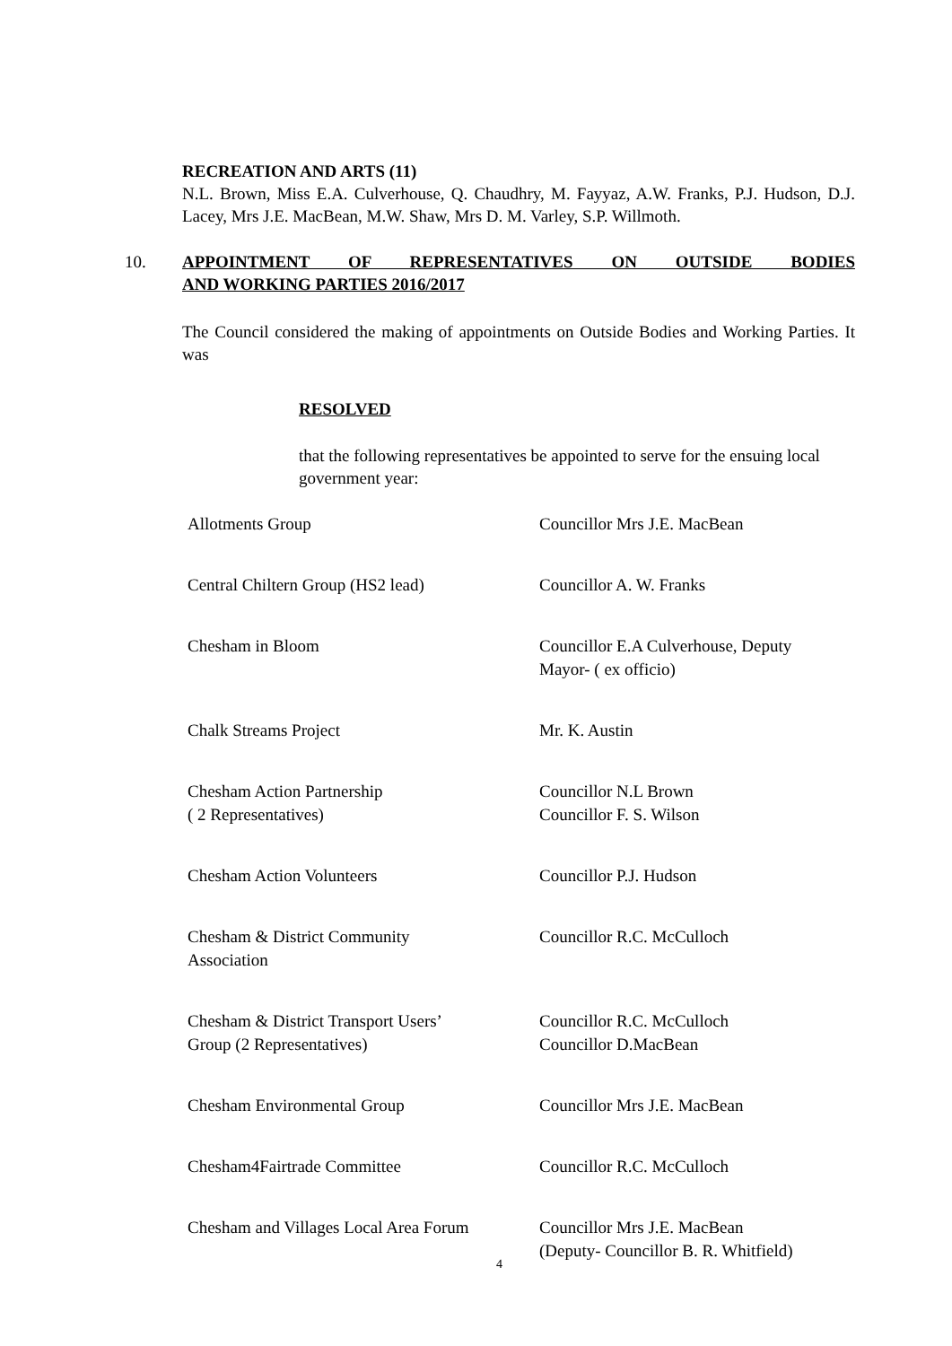RECREATION AND ARTS (11)
N.L. Brown, Miss E.A. Culverhouse, Q. Chaudhry, M. Fayyaz, A.W. Franks, P.J. Hudson, D.J. Lacey, Mrs J.E. MacBean, M.W. Shaw, Mrs D. M. Varley, S.P. Willmoth.
10. APPOINTMENT OF REPRESENTATIVES ON OUTSIDE BODIES
AND WORKING PARTIES 2016/2017
The Council considered the making of appointments on Outside Bodies and Working Parties. It was
RESOLVED
that the following representatives be appointed to serve for the ensuing local government year:
| Allotments Group | Councillor Mrs J.E. MacBean |
| Central Chiltern Group (HS2 lead) | Councillor A. W. Franks |
| Chesham in Bloom | Councillor E.A Culverhouse, Deputy Mayor- ( ex officio) |
| Chalk Streams Project | Mr. K. Austin |
| Chesham Action Partnership ( 2 Representatives) | Councillor N.L Brown Councillor F. S. Wilson |
| Chesham Action Volunteers | Councillor P.J. Hudson |
| Chesham & District Community Association | Councillor R.C. McCulloch |
| Chesham & District Transport Users’ Group (2 Representatives) | Councillor R.C. McCulloch Councillor D.MacBean |
| Chesham Environmental Group | Councillor Mrs J.E. MacBean |
| Chesham4Fairtrade Committee | Councillor R.C. McCulloch |
| Chesham and Villages Local Area Forum | Councillor Mrs J.E. MacBean (Deputy- Councillor B. R. Whitfield) |
4